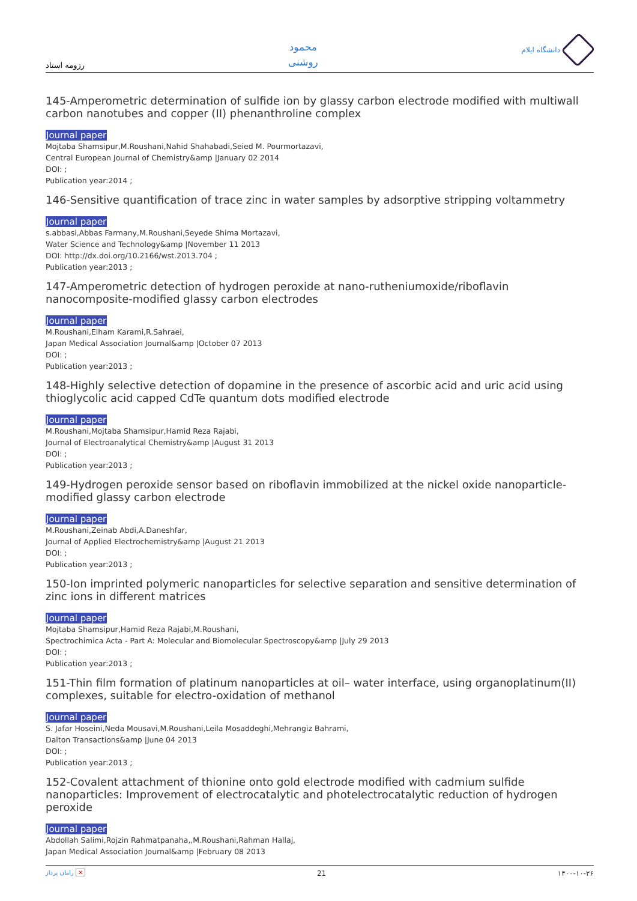رزومه استاد
محمود
روشنی
دانشگاه ایلام
145-Amperometric determination of sulfide ion by glassy carbon electrode modified with multiwall carbon nanotubes and copper (II) phenanthroline complex
Journal paper
Mojtaba Shamsipur,M.Roushani,Nahid Shahabadi,Seied M. Pourmortazavi,
Central European Journal of Chemistry&amp |January 02 2014
DOI: ;
Publication year:2014 ;
146-Sensitive quantification of trace zinc in water samples by adsorptive stripping voltammetry
Journal paper
s.abbasi,Abbas Farmany,M.Roushani,Seyede Shima Mortazavi,
Water Science and Technology&amp |November 11 2013
DOI: http://dx.doi.org/10.2166/wst.2013.704 ;
Publication year:2013 ;
147-Amperometric detection of hydrogen peroxide at nano-rutheniumoxide/riboflavin nanocomposite-modified glassy carbon electrodes
Journal paper
M.Roushani,Elham Karami,R.Sahraei,
Japan Medical Association Journal&amp |October 07 2013
DOI: ;
Publication year:2013 ;
148-Highly selective detection of dopamine in the presence of ascorbic acid and uric acid using thioglycolic acid capped CdTe quantum dots modified electrode
Journal paper
M.Roushani,Mojtaba Shamsipur,Hamid Reza Rajabi,
Journal of Electroanalytical Chemistry&amp |August 31 2013
DOI: ;
Publication year:2013 ;
149-Hydrogen peroxide sensor based on riboflavin immobilized at the nickel oxide nanoparticle-modified glassy carbon electrode
Journal paper
M.Roushani,Zeinab Abdi,A.Daneshfar,
Journal of Applied Electrochemistry&amp |August 21 2013
DOI: ;
Publication year:2013 ;
150-Ion imprinted polymeric nanoparticles for selective separation and sensitive determination of zinc ions in different matrices
Journal paper
Mojtaba Shamsipur,Hamid Reza Rajabi,M.Roushani,
Spectrochimica Acta - Part A: Molecular and Biomolecular Spectroscopy&amp |July 29 2013
DOI: ;
Publication year:2013 ;
151-Thin film formation of platinum nanoparticles at oil– water interface, using organoplatinum(II) complexes, suitable for electro-oxidation of methanol
Journal paper
S. Jafar Hoseini,Neda Mousavi,M.Roushani,Leila Mosaddeghi,Mehrangiz Bahrami,
Dalton Transactions&amp |June 04 2013
DOI: ;
Publication year:2013 ;
152-Covalent attachment of thionine onto gold electrode modified with cadmium sulfide nanoparticles: Improvement of electrocatalytic and photelectrocatalytic reduction of hydrogen peroxide
Journal paper
Abdollah Salimi,Rojzin Rahmatpanaha,,M.Roushani,Rahman Hallaj,
Japan Medical Association Journal&amp |February 08 2013
راماں پرداز ✕ 21 ۱۴۰۰-۱۰-۲۶